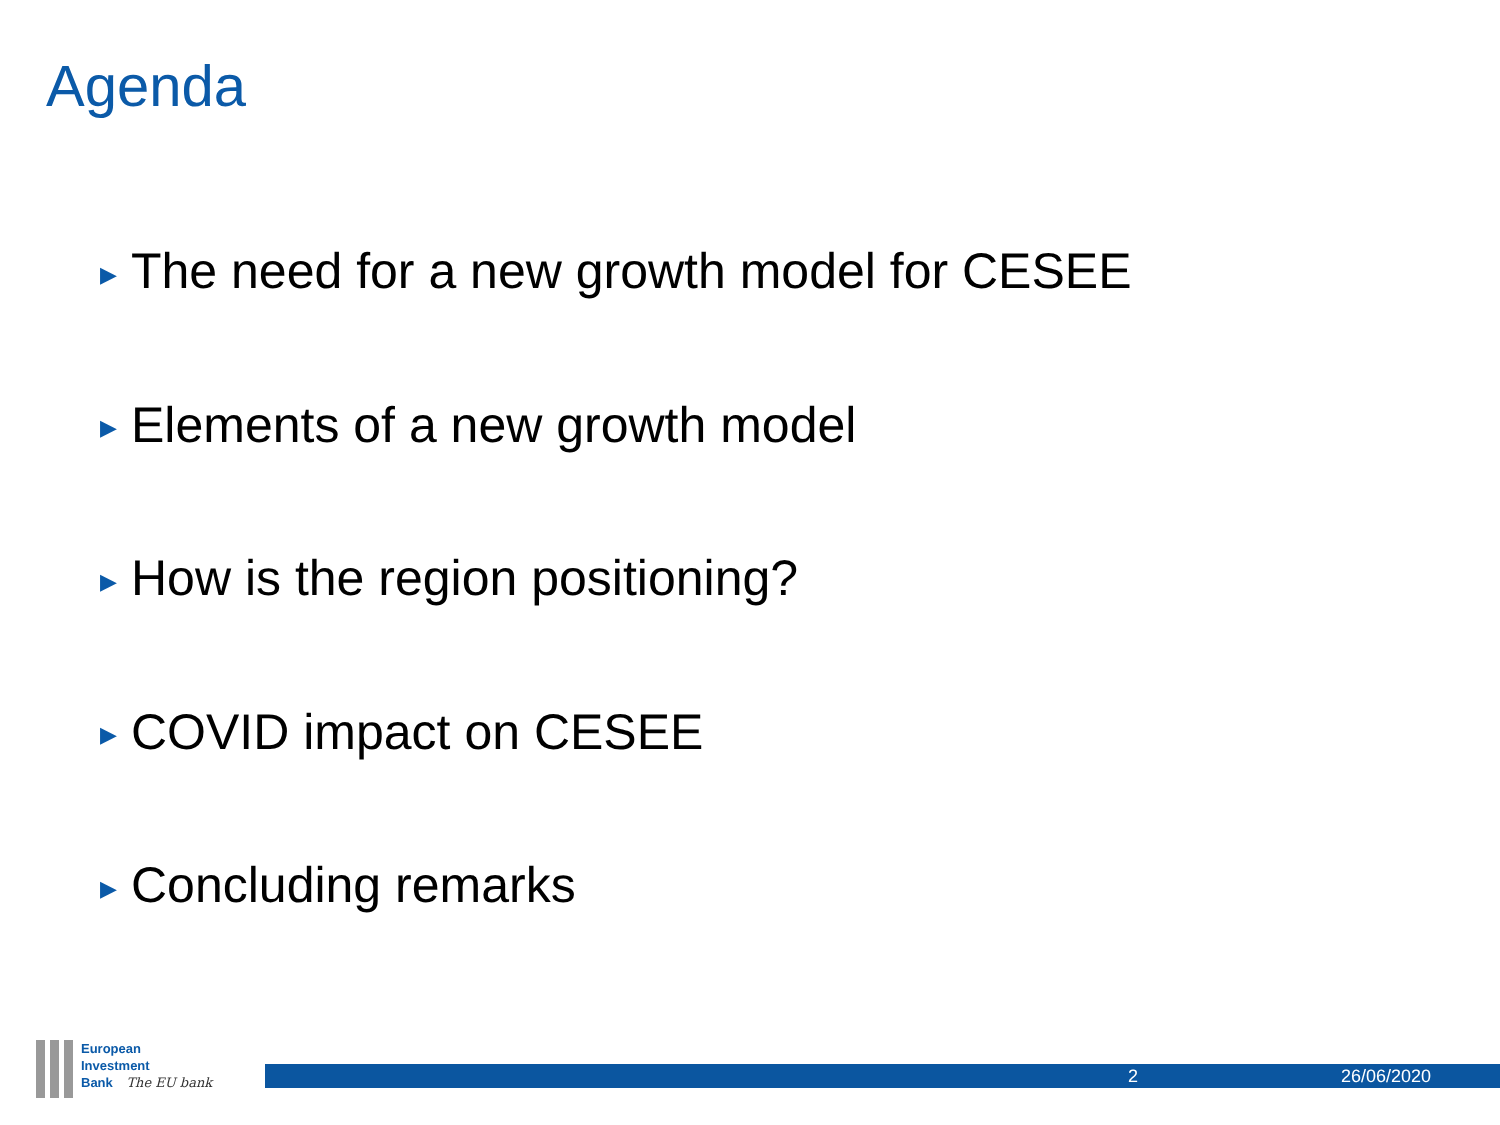Agenda
▶ The need for a new growth model for CESEE
▶ Elements of a new growth model
▶ How is the region positioning?
▶ COVID impact on CESEE
▶ Concluding remarks
European
Investment
Bank The EU bank
2 26/06/2020